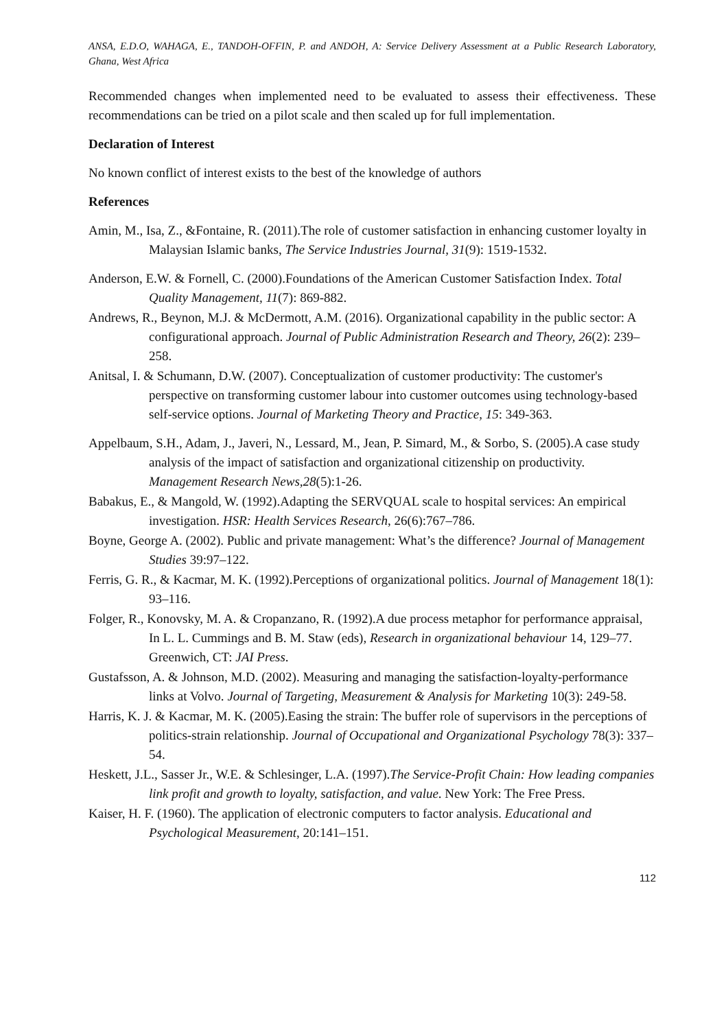ANSA, E.D.O, WAHAGA, E., TANDOH-OFFIN, P. and ANDOH, A: Service Delivery Assessment at a Public Research Laboratory, Ghana, West Africa
Recommended changes when implemented need to be evaluated to assess their effectiveness. These recommendations can be tried on a pilot scale and then scaled up for full implementation.
Declaration of Interest
No known conflict of interest exists to the best of the knowledge of authors
References
Amin, M., Isa, Z., &Fontaine, R. (2011).The role of customer satisfaction in enhancing customer loyalty in Malaysian Islamic banks, The Service Industries Journal, 31(9): 1519-1532.
Anderson, E.W. & Fornell, C. (2000).Foundations of the American Customer Satisfaction Index. Total Quality Management, 11(7): 869-882.
Andrews, R., Beynon, M.J. & McDermott, A.M. (2016). Organizational capability in the public sector: A configurational approach. Journal of Public Administration Research and Theory, 26(2): 239–258.
Anitsal, I. & Schumann, D.W. (2007). Conceptualization of customer productivity: The customer's perspective on transforming customer labour into customer outcomes using technology-based self-service options. Journal of Marketing Theory and Practice, 15: 349-363.
Appelbaum, S.H., Adam, J., Javeri, N., Lessard, M., Jean, P. Simard, M., & Sorbo, S. (2005).A case study analysis of the impact of satisfaction and organizational citizenship on productivity. Management Research News,28(5):1-26.
Babakus, E., & Mangold, W. (1992).Adapting the SERVQUAL scale to hospital services: An empirical investigation. HSR: Health Services Research, 26(6):767–786.
Boyne, George A. (2002). Public and private management: What’s the difference? Journal of Management Studies 39:97–122.
Ferris, G. R., & Kacmar, M. K. (1992).Perceptions of organizational politics. Journal of Management 18(1): 93–116.
Folger, R., Konovsky, M. A. & Cropanzano, R. (1992).A due process metaphor for performance appraisal, In L. L. Cummings and B. M. Staw (eds), Research in organizational behaviour 14, 129–77. Greenwich, CT: JAI Press.
Gustafsson, A. & Johnson, M.D. (2002). Measuring and managing the satisfaction-loyalty-performance links at Volvo. Journal of Targeting, Measurement & Analysis for Marketing 10(3): 249-58.
Harris, K. J. & Kacmar, M. K. (2005).Easing the strain: The buffer role of supervisors in the perceptions of politics-strain relationship. Journal of Occupational and Organizational Psychology 78(3): 337–54.
Heskett, J.L., Sasser Jr., W.E. & Schlesinger, L.A. (1997).The Service-Profit Chain: How leading companies link profit and growth to loyalty, satisfaction, and value. New York: The Free Press.
Kaiser, H. F. (1960). The application of electronic computers to factor analysis. Educational and Psychological Measurement, 20:141–151.
112